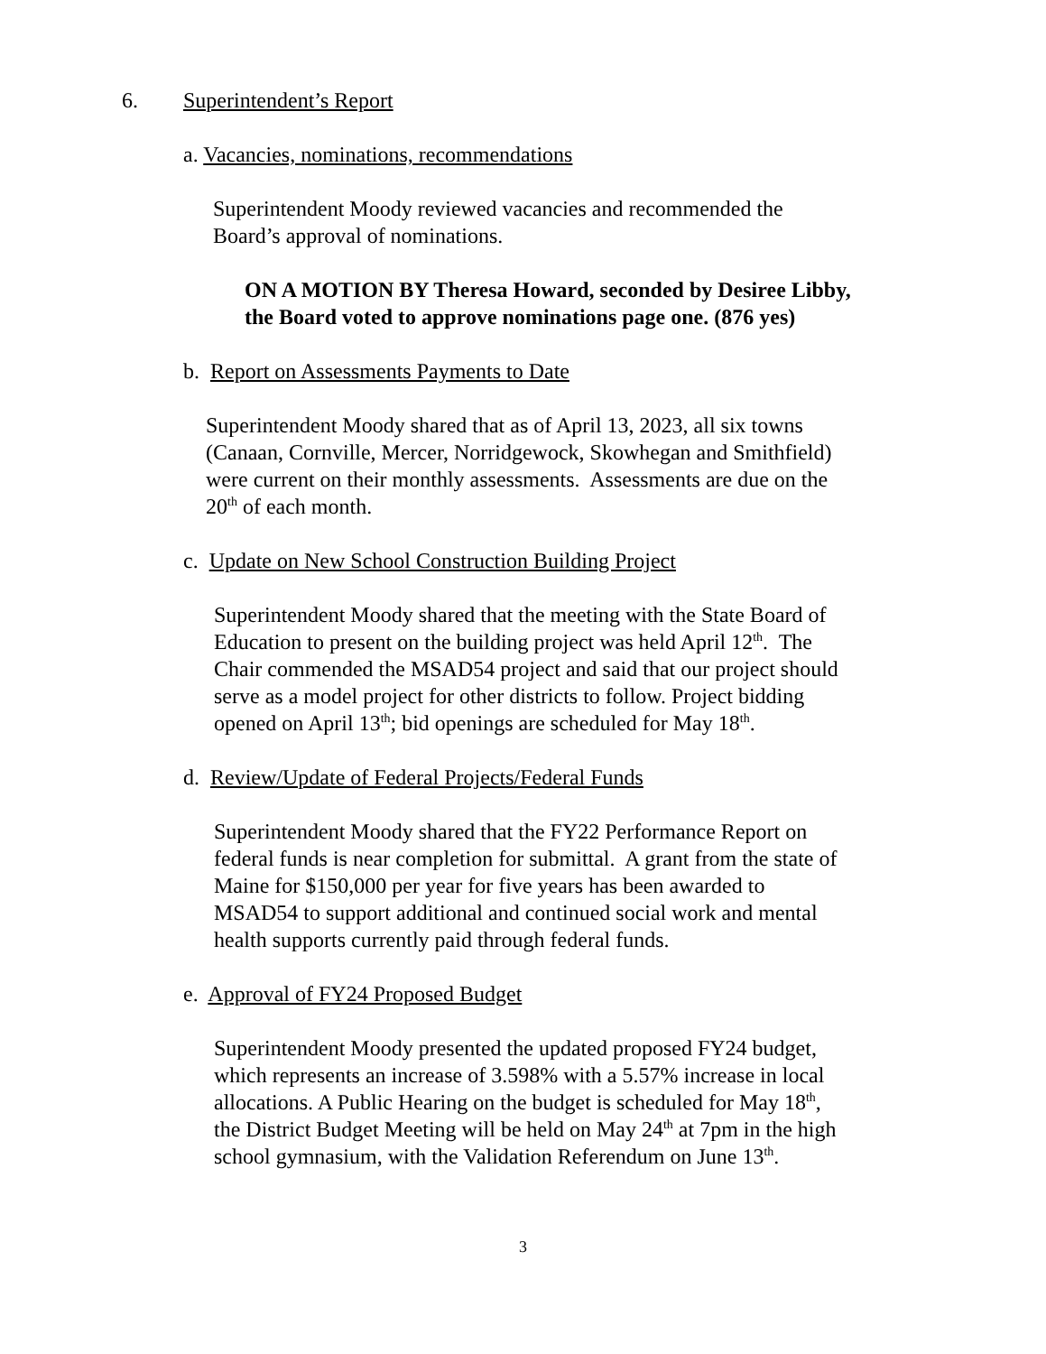6. Superintendent’s Report
a. Vacancies, nominations, recommendations
Superintendent Moody reviewed vacancies and recommended the
Board’s approval of nominations.
ON A MOTION BY Theresa Howard, seconded by Desiree Libby,
the Board voted to approve nominations page one. (876 yes)
b. Report on Assessments Payments to Date
Superintendent Moody shared that as of April 13, 2023, all six towns
(Canaan, Cornville, Mercer, Norridgewock, Skowhegan and Smithfield)
were current on their monthly assessments. Assessments are due on the
20<sup>th</sup> of each month.
c. Update on New School Construction Building Project
Superintendent Moody shared that the meeting with the State Board of
Education to present on the building project was held April 12<sup>th</sup>. The
Chair commended the MSAD54 project and said that our project should
serve as a model project for other districts to follow. Project bidding
opened on April 13<sup>th</sup>; bid openings are scheduled for May 18<sup>th</sup>.
d. Review/Update of Federal Projects/Federal Funds
Superintendent Moody shared that the FY22 Performance Report on
federal funds is near completion for submittal. A grant from the state of
Maine for $150,000 per year for five years has been awarded to
MSAD54 to support additional and continued social work and mental
health supports currently paid through federal funds.
e. Approval of FY24 Proposed Budget
Superintendent Moody presented the updated proposed FY24 budget,
which represents an increase of 3.598% with a 5.57% increase in local
allocations. A Public Hearing on the budget is scheduled for May 18<sup>th</sup>,
the District Budget Meeting will be held on May 24<sup>th</sup> at 7pm in the high
school gymnasium, with the Validation Referendum on June 13<sup>th</sup>.
3